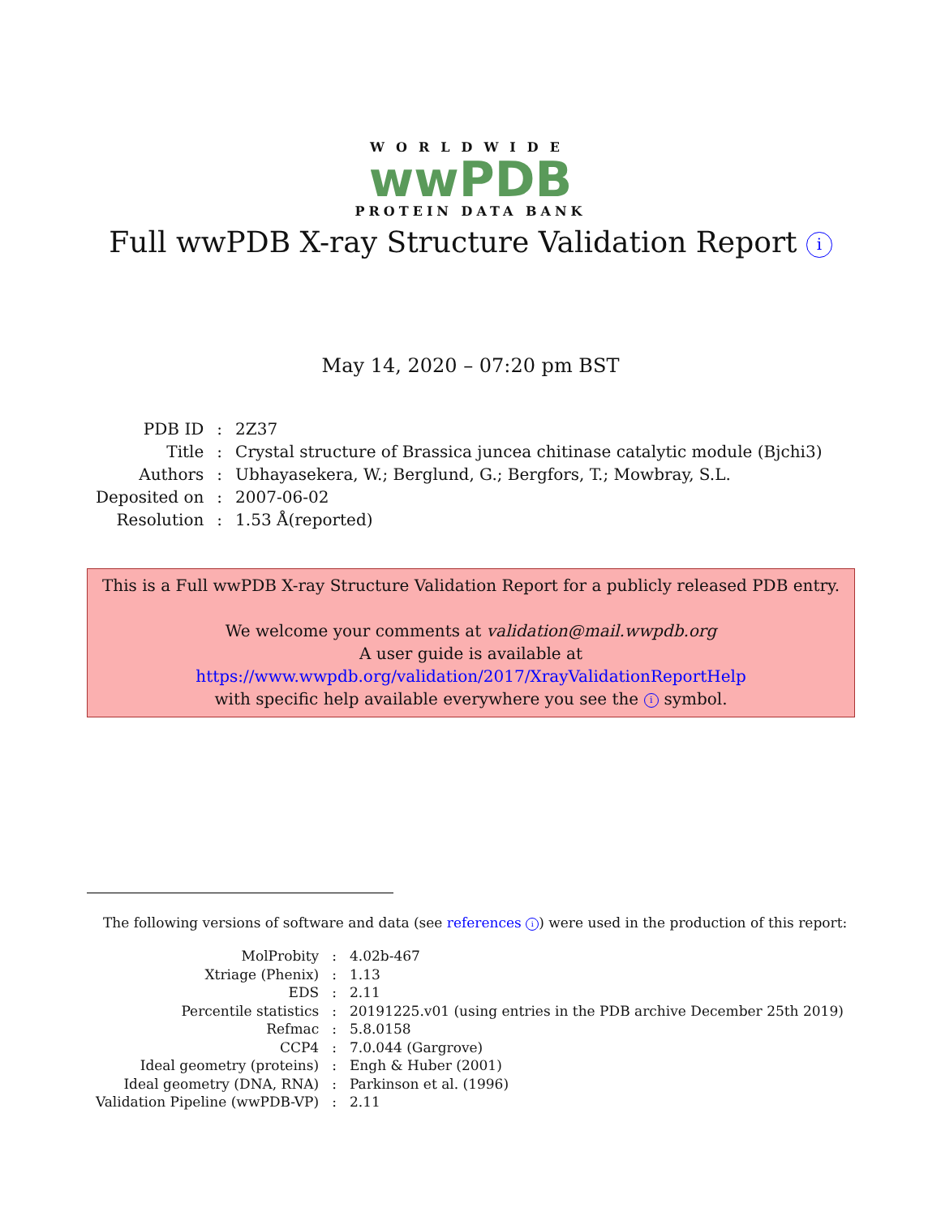WORLDWIDE
wwPDB
PROTEIN DATA BANK
Full wwPDB X-ray Structure Validation Report i
May 14, 2020 – 07:20 pm BST
| PDB ID | : | 2Z37 |
| Title | : | Crystal structure of Brassica juncea chitinase catalytic module (Bjchi3) |
| Authors | : | Ubhayasekera, W.; Berglund, G.; Bergfors, T.; Mowbray, S.L. |
| Deposited on | : | 2007-06-02 |
| Resolution | : | 1.53 Å(reported) |
This is a Full wwPDB X-ray Structure Validation Report for a publicly released PDB entry.
We welcome your comments at validation@mail.wwpdb.org
A user guide is available at
https://www.wwpdb.org/validation/2017/XrayValidationReportHelp
with specific help available everywhere you see the i symbol.
The following versions of software and data (see references i) were used in the production of this report:
| MolProbity | : | 4.02b-467 |
| Xtriage (Phenix) | : | 1.13 |
| EDS | : | 2.11 |
| Percentile statistics | : | 20191225.v01 (using entries in the PDB archive December 25th 2019) |
| Refmac | : | 5.8.0158 |
| CCP4 | : | 7.0.044 (Gargrove) |
| Ideal geometry (proteins) | : | Engh & Huber (2001) |
| Ideal geometry (DNA, RNA) | : | Parkinson et al. (1996) |
| Validation Pipeline (wwPDB-VP) | : | 2.11 |